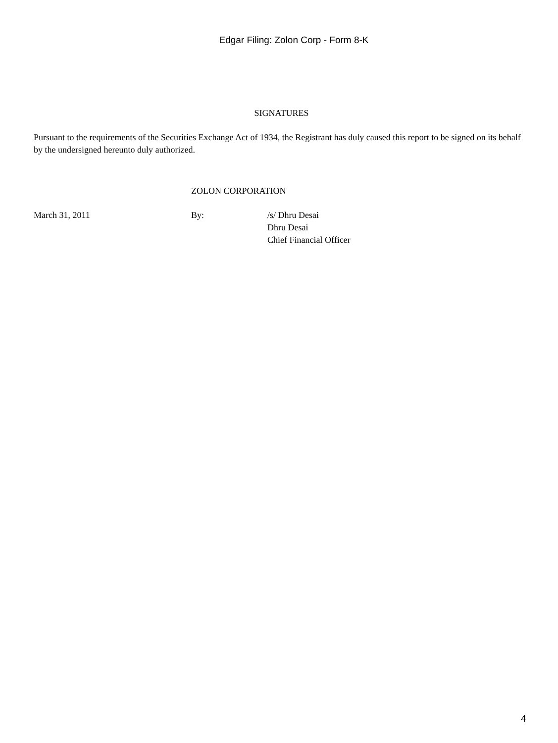Edgar Filing: Zolon Corp - Form 8-K
SIGNATURES
Pursuant to the requirements of the Securities Exchange Act of 1934, the Registrant has duly caused this report to be signed on its behalf by the undersigned hereunto duly authorized.
ZOLON CORPORATION
March 31, 2011 By: /s/ Dhru Desai
Dhru Desai
Chief Financial Officer
4